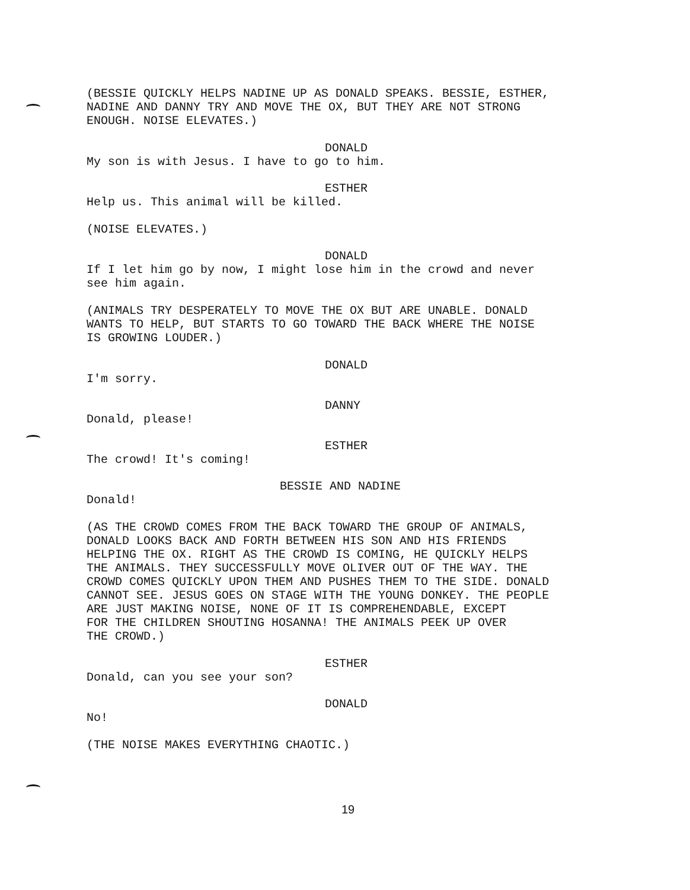(BESSIE QUICKLY HELPS NADINE UP AS DONALD SPEAKS. BESSIE, ESTHER,
NADINE AND DANNY TRY AND MOVE THE OX, BUT THEY ARE NOT STRONG
ENOUGH. NOISE ELEVATES.)
DONALD
My son is with Jesus. I have to go to him.
ESTHER
Help us. This animal will be killed.
(NOISE ELEVATES.)
DONALD
If I let him go by now, I might lose him in the crowd and never
see him again.
(ANIMALS TRY DESPERATELY TO MOVE THE OX BUT ARE UNABLE. DONALD
WANTS TO HELP, BUT STARTS TO GO TOWARD THE BACK WHERE THE NOISE
IS GROWING LOUDER.)
DONALD
I'm sorry.
DANNY
Donald, please!
ESTHER
The crowd! It's coming!
BESSIE AND NADINE
Donald!
(AS THE CROWD COMES FROM THE BACK TOWARD THE GROUP OF ANIMALS,
DONALD LOOKS BACK AND FORTH BETWEEN HIS SON AND HIS FRIENDS
HELPING THE OX. RIGHT AS THE CROWD IS COMING, HE QUICKLY HELPS
THE ANIMALS. THEY SUCCESSFULLY MOVE OLIVER OUT OF THE WAY. THE
CROWD COMES QUICKLY UPON THEM AND PUSHES THEM TO THE SIDE. DONALD
CANNOT SEE. JESUS GOES ON STAGE WITH THE YOUNG DONKEY. THE PEOPLE
ARE JUST MAKING NOISE, NONE OF IT IS COMPREHENDABLE, EXCEPT
FOR THE CHILDREN SHOUTING HOSANNA! THE ANIMALS PEEK UP OVER
THE CROWD.)
ESTHER
Donald, can you see your son?
DONALD
No!
(THE NOISE MAKES EVERYTHING CHAOTIC.)
19